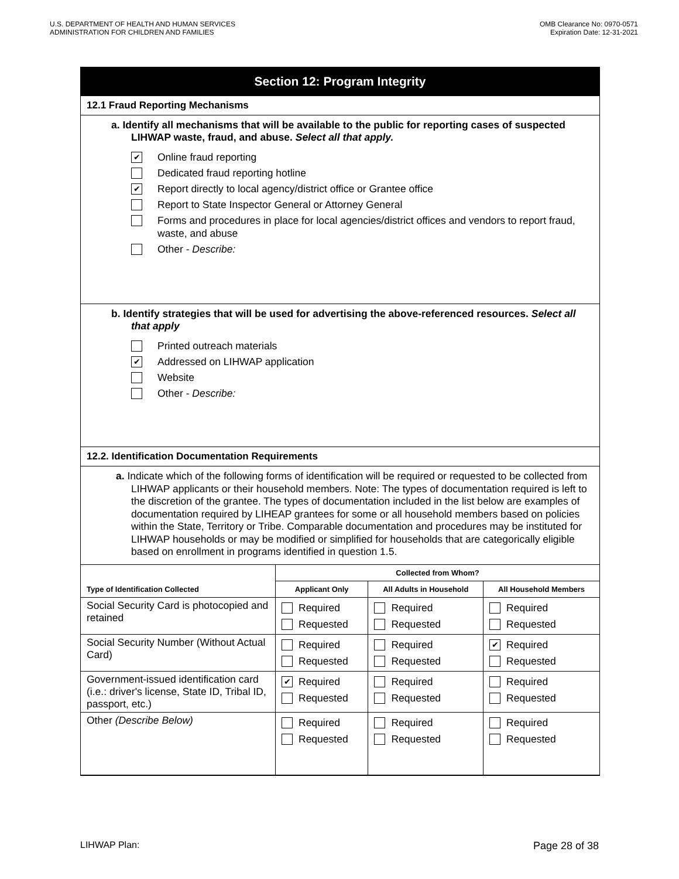U.S. DEPARTMENT OF HEALTH AND HUMAN SERVICES
ADMINISTRATION FOR CHILDREN AND FAMILIES
OMB Clearance No: 0970-0571
Expiration Date: 12-31-2021
Section 12: Program Integrity
12.1 Fraud Reporting Mechanisms
a. Identify all mechanisms that will be available to the public for reporting cases of suspected LIHWAP waste, fraud, and abuse. Select all that apply.
✔ Online fraud reporting
Dedicated fraud reporting hotline
✔ Report directly to local agency/district office or Grantee office
Report to State Inspector General or Attorney General
Forms and procedures in place for local agencies/district offices and vendors to report fraud, waste, and abuse
Other - Describe:
b. Identify strategies that will be used for advertising the above-referenced resources. Select all that apply
Printed outreach materials
✔ Addressed on LIHWAP application
Website
Other - Describe:
12.2. Identification Documentation Requirements
a. Indicate which of the following forms of identification will be required or requested to be collected from LIHWAP applicants or their household members. Note: The types of documentation required is left to the discretion of the grantee. The types of documentation included in the list below are examples of documentation required by LIHEAP grantees for some or all household members based on policies within the State, Territory or Tribe. Comparable documentation and procedures may be instituted for LIHWAP households or may be modified or simplified for households that are categorically eligible based on enrollment in programs identified in question 1.5.
| Type of Identification Collected | Collected from Whom? | | |
| --- | --- | --- | --- |
| | Applicant Only | All Adults in Household | All Household Members |
| Social Security Card is photocopied and retained | Required Requested | Required Requested | Required Requested |
| Social Security Number (Without Actual Card) | Required Requested | Required Requested | ✔ Required Requested |
| Government-issued identification card (i.e.: driver's license, State ID, Tribal ID, passport, etc.) | ✔ Required Requested | Required Requested | Required Requested |
| Other (Describe Below) | Required Requested | Required Requested | Required Requested |
LIHWAP Plan: Page 28 of 38